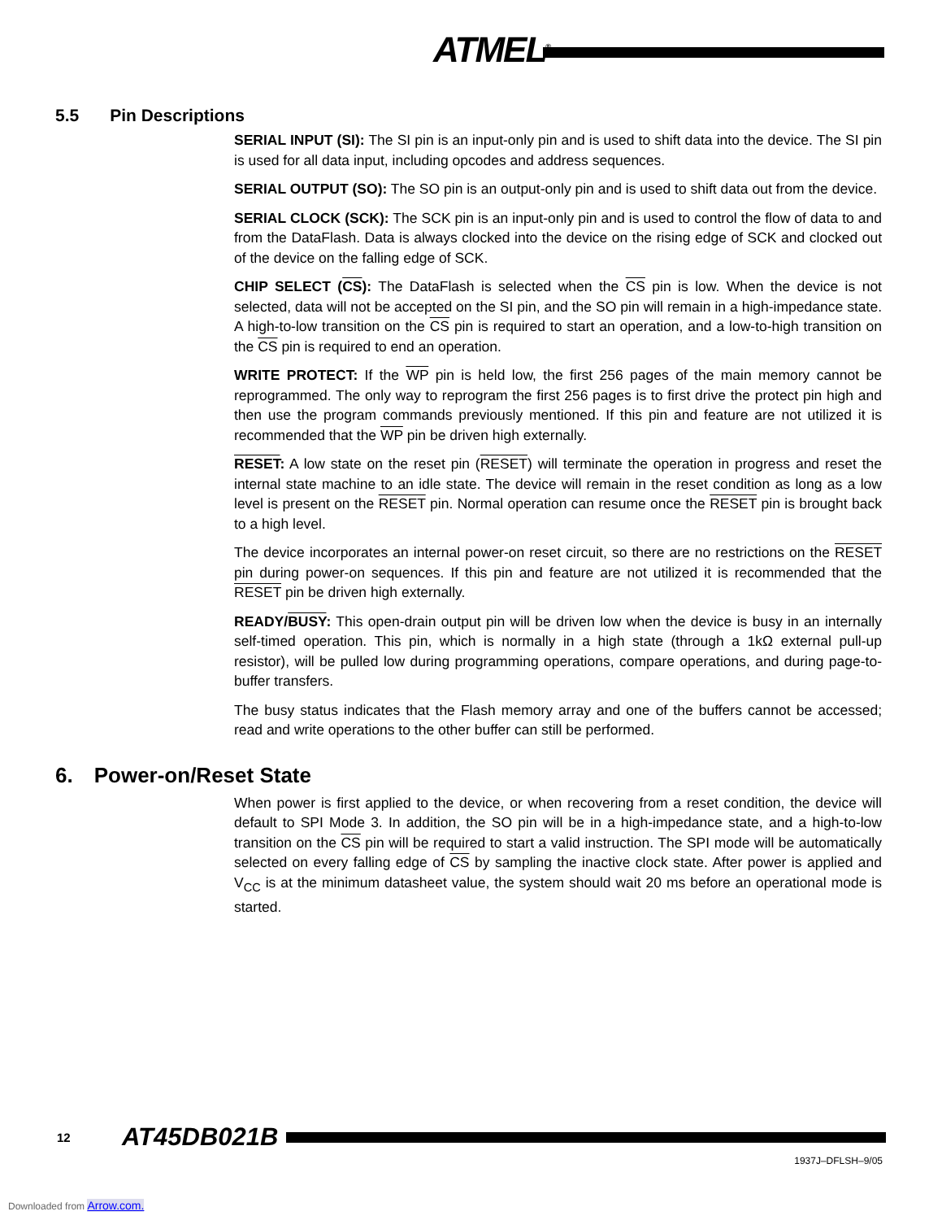ATMEL<sup>®</sup>
5.5 Pin Descriptions
SERIAL INPUT (SI): The SI pin is an input-only pin and is used to shift data into the device. The SI pin is used for all data input, including opcodes and address sequences.
SERIAL OUTPUT (SO): The SO pin is an output-only pin and is used to shift data out from the device.
SERIAL CLOCK (SCK): The SCK pin is an input-only pin and is used to control the flow of data to and from the DataFlash. Data is always clocked into the device on the rising edge of SCK and clocked out of the device on the falling edge of SCK.
CHIP SELECT (CS): The DataFlash is selected when the CS pin is low. When the device is not selected, data will not be accepted on the SI pin, and the SO pin will remain in a high-impedance state. A high-to-low transition on the CS pin is required to start an operation, and a low-to-high transition on the CS pin is required to end an operation.
WRITE PROTECT: If the WP pin is held low, the first 256 pages of the main memory cannot be reprogrammed. The only way to reprogram the first 256 pages is to first drive the protect pin high and then use the program commands previously mentioned. If this pin and feature are not utilized it is recommended that the WP pin be driven high externally.
RESET: A low state on the reset pin (RESET) will terminate the operation in progress and reset the internal state machine to an idle state. The device will remain in the reset condition as long as a low level is present on the RESET pin. Normal operation can resume once the RESET pin is brought back to a high level.
The device incorporates an internal power-on reset circuit, so there are no restrictions on the RESET pin during power-on sequences. If this pin and feature are not utilized it is recommended that the RESET pin be driven high externally.
READY/BUSY: This open-drain output pin will be driven low when the device is busy in an internally self-timed operation. This pin, which is normally in a high state (through a 1kΩ external pull-up resistor), will be pulled low during programming operations, compare operations, and during page-to-buffer transfers.
The busy status indicates that the Flash memory array and one of the buffers cannot be accessed; read and write operations to the other buffer can still be performed.
6. Power-on/Reset State
When power is first applied to the device, or when recovering from a reset condition, the device will default to SPI Mode 3. In addition, the SO pin will be in a high-impedance state, and a high-to-low transition on the CS pin will be required to start a valid instruction. The SPI mode will be automatically selected on every falling edge of CS by sampling the inactive clock state. After power is applied and V<sub>CC</sub> is at the minimum datasheet value, the system should wait 20 ms before an operational mode is started.
12 AT45DB021B
1937J–DFLSH–9/05
Downloaded from Arrow.com.